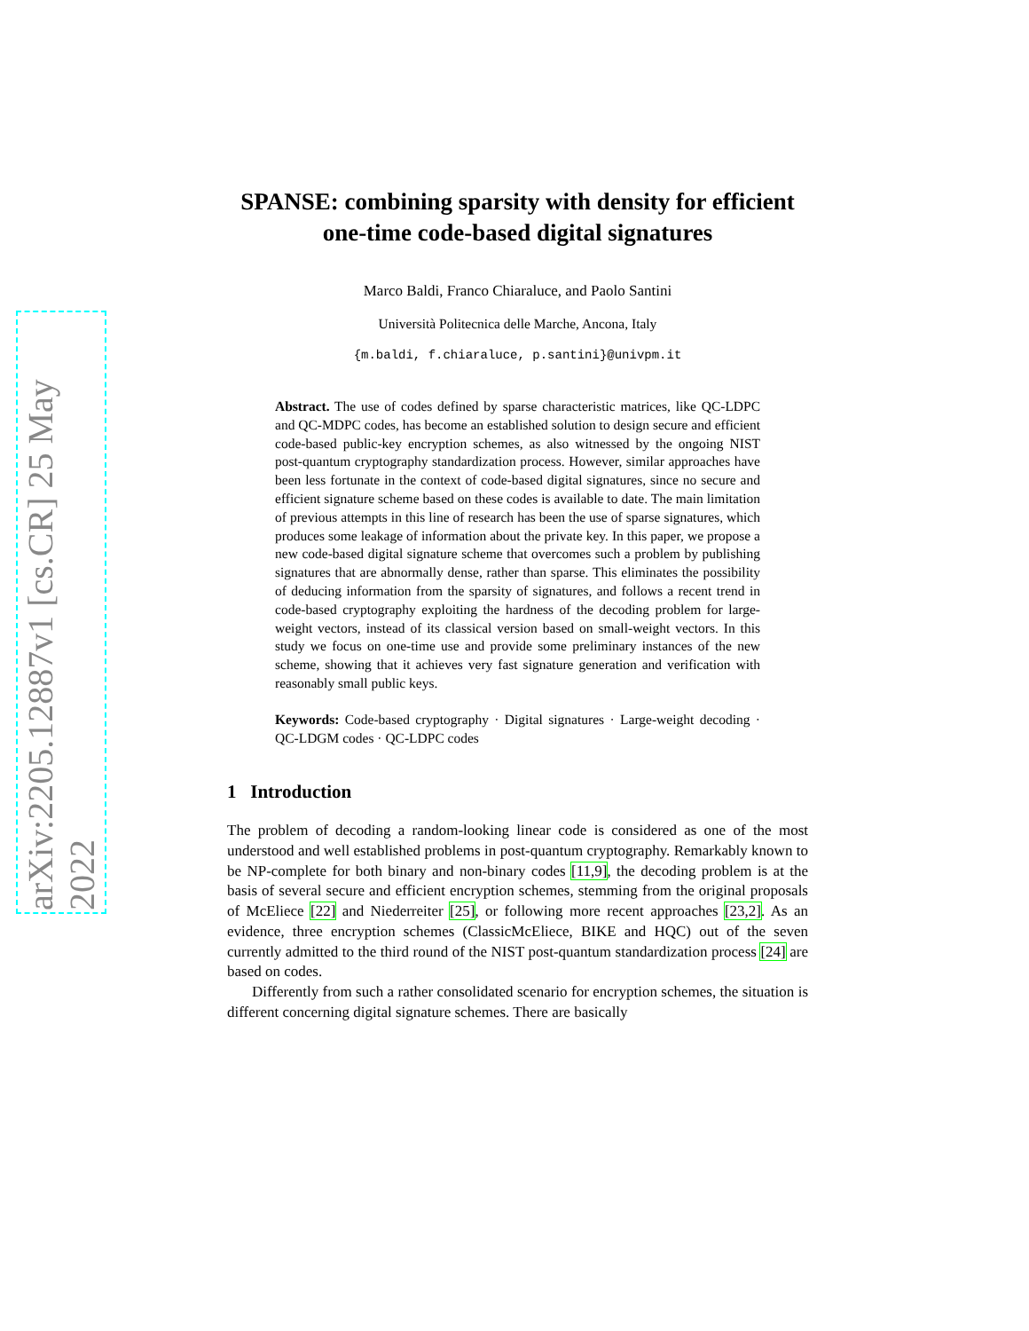arXiv:2205.12887v1 [cs.CR] 25 May 2022
SPANSE: combining sparsity with density for efficient one-time code-based digital signatures
Marco Baldi, Franco Chiaraluce, and Paolo Santini
Università Politecnica delle Marche, Ancona, Italy
{m.baldi, f.chiaraluce, p.santini}@univpm.it
Abstract. The use of codes defined by sparse characteristic matrices, like QC-LDPC and QC-MDPC codes, has become an established solution to design secure and efficient code-based public-key encryption schemes, as also witnessed by the ongoing NIST post-quantum cryptography standardization process. However, similar approaches have been less fortunate in the context of code-based digital signatures, since no secure and efficient signature scheme based on these codes is available to date. The main limitation of previous attempts in this line of research has been the use of sparse signatures, which produces some leakage of information about the private key. In this paper, we propose a new code-based digital signature scheme that overcomes such a problem by publishing signatures that are abnormally dense, rather than sparse. This eliminates the possibility of deducing information from the sparsity of signatures, and follows a recent trend in code-based cryptography exploiting the hardness of the decoding problem for large-weight vectors, instead of its classical version based on small-weight vectors. In this study we focus on one-time use and provide some preliminary instances of the new scheme, showing that it achieves very fast signature generation and verification with reasonably small public keys.
Keywords: Code-based cryptography · Digital signatures · Large-weight decoding · QC-LDGM codes · QC-LDPC codes
1 Introduction
The problem of decoding a random-looking linear code is considered as one of the most understood and well established problems in post-quantum cryptography. Remarkably known to be NP-complete for both binary and non-binary codes [11,9], the decoding problem is at the basis of several secure and efficient encryption schemes, stemming from the original proposals of McEliece [22] and Niederreiter [25], or following more recent approaches [23,2]. As an evidence, three encryption schemes (ClassicMcEliece, BIKE and HQC) out of the seven currently admitted to the third round of the NIST post-quantum standardization process [24] are based on codes.
Differently from such a rather consolidated scenario for encryption schemes, the situation is different concerning digital signature schemes. There are basically